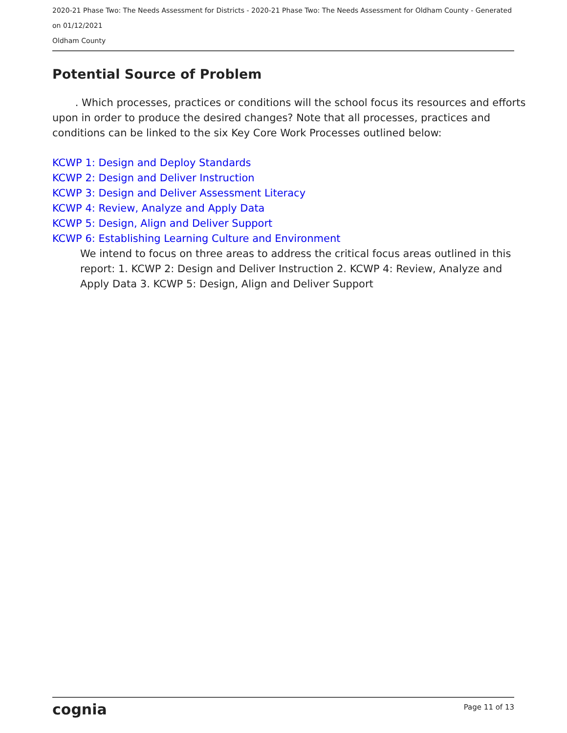2020-21 Phase Two: The Needs Assessment for Districts - 2020-21 Phase Two: The Needs Assessment for Oldham County - Generated on 01/12/2021
Oldham County
Potential Source of Problem
. Which processes, practices or conditions will the school focus its resources and efforts upon in order to produce the desired changes? Note that all processes, practices and conditions can be linked to the six Key Core Work Processes outlined below:
KCWP 1: Design and Deploy Standards
KCWP 2: Design and Deliver Instruction
KCWP 3: Design and Deliver Assessment Literacy
KCWP 4: Review, Analyze and Apply Data
KCWP 5: Design, Align and Deliver Support
KCWP 6: Establishing Learning Culture and Environment
We intend to focus on three areas to address the critical focus areas outlined in this report: 1. KCWP 2: Design and Deliver Instruction 2. KCWP 4: Review, Analyze and Apply Data 3. KCWP 5: Design, Align and Deliver Support
cognia Page 11 of 13